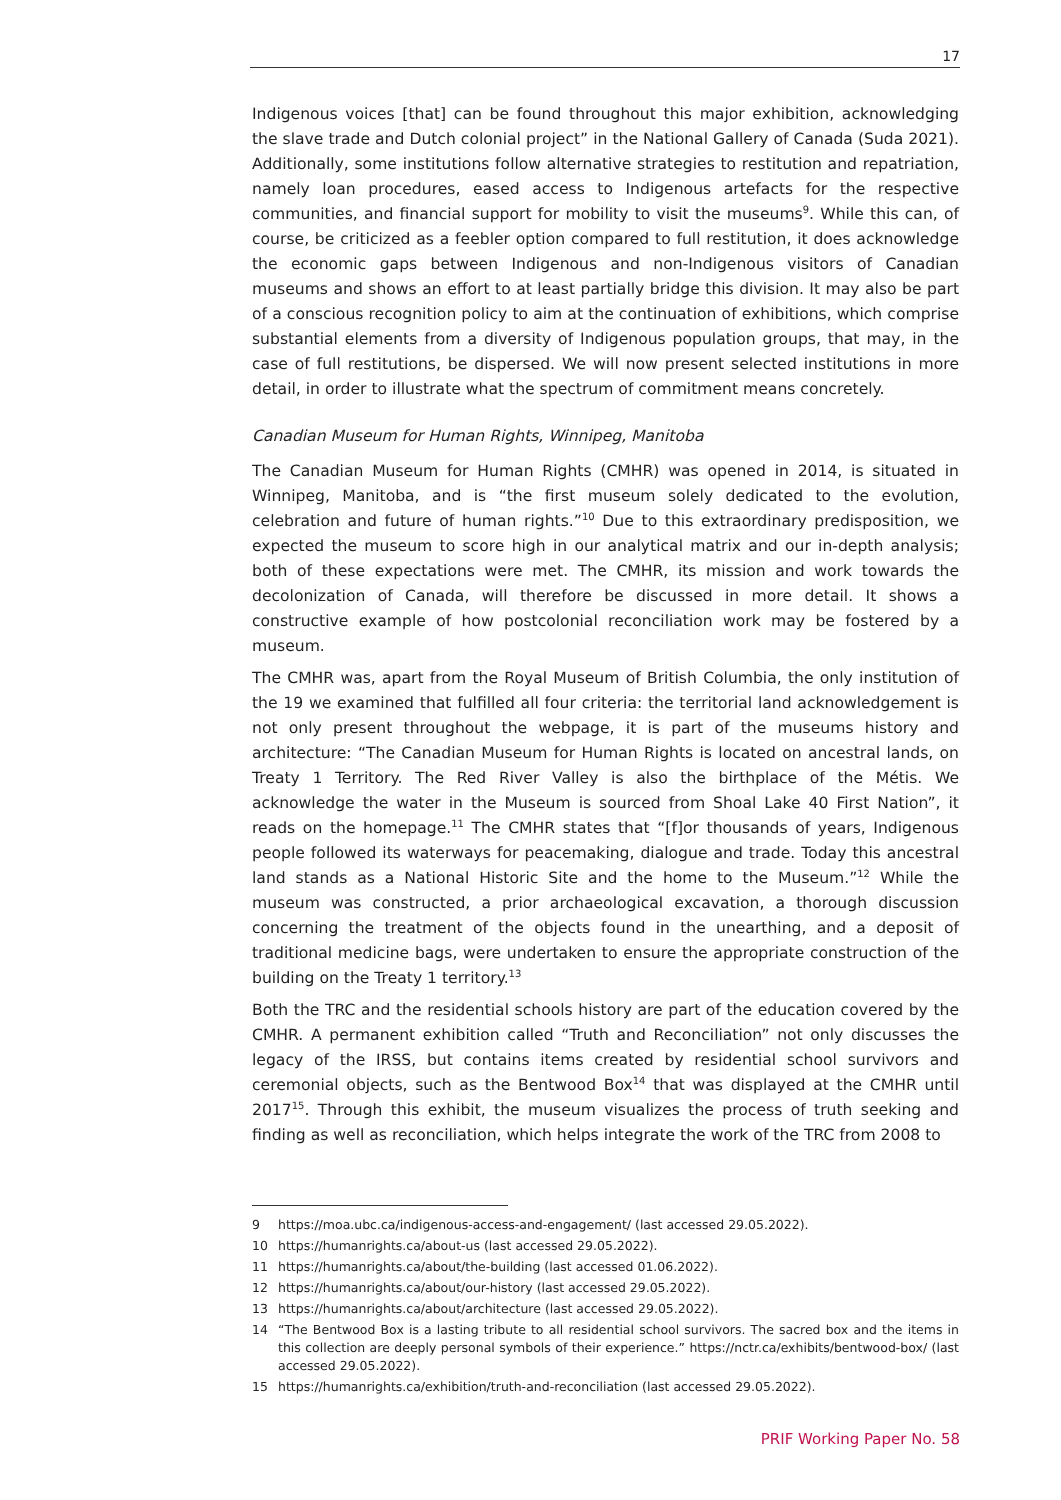17
Indigenous voices [that] can be found throughout this major exhibition, acknowledging the slave trade and Dutch colonial project” in the National Gallery of Canada (Suda 2021). Additionally, some institutions follow alternative strategies to restitution and repatriation, namely loan procedures, eased access to Indigenous artefacts for the respective communities, and financial support for mobility to visit the museums<sup>9</sup>. While this can, of course, be criticized as a feebler option compared to full restitution, it does acknowledge the economic gaps between Indigenous and non-Indigenous visitors of Canadian museums and shows an effort to at least partially bridge this division. It may also be part of a conscious recognition policy to aim at the continuation of exhibitions, which comprise substantial elements from a diversity of Indigenous population groups, that may, in the case of full restitutions, be dispersed. We will now present selected institutions in more detail, in order to illustrate what the spectrum of commitment means concretely.
Canadian Museum for Human Rights, Winnipeg, Manitoba
The Canadian Museum for Human Rights (CMHR) was opened in 2014, is situated in Winnipeg, Manitoba, and is “the first museum solely dedicated to the evolution, celebration and future of human rights.”<sup>10</sup> Due to this extraordinary predisposition, we expected the museum to score high in our analytical matrix and our in-depth analysis; both of these expectations were met. The CMHR, its mission and work towards the decolonization of Canada, will therefore be discussed in more detail. It shows a constructive example of how postcolonial reconciliation work may be fostered by a museum.
The CMHR was, apart from the Royal Museum of British Columbia, the only institution of the 19 we examined that fulfilled all four criteria: the territorial land acknowledgement is not only present throughout the webpage, it is part of the museums history and architecture: “The Canadian Museum for Human Rights is located on ancestral lands, on Treaty 1 Territory. The Red River Valley is also the birthplace of the Métis. We acknowledge the water in the Museum is sourced from Shoal Lake 40 First Nation”, it reads on the homepage.<sup>11</sup> The CMHR states that “[f]or thousands of years, Indigenous people followed its waterways for peacemaking, dialogue and trade. Today this ancestral land stands as a National Historic Site and the home to the Museum.”<sup>12</sup> While the museum was constructed, a prior archaeological excavation, a thorough discussion concerning the treatment of the objects found in the unearthing, and a deposit of traditional medicine bags, were undertaken to ensure the appropriate construction of the building on the Treaty 1 territory.<sup>13</sup>
Both the TRC and the residential schools history are part of the education covered by the CMHR. A permanent exhibition called “Truth and Reconciliation” not only discusses the legacy of the IRSS, but contains items created by residential school survivors and ceremonial objects, such as the Bentwood Box<sup>14</sup> that was displayed at the CMHR until 2017<sup>15</sup>. Through this exhibit, the museum visualizes the process of truth seeking and finding as well as reconciliation, which helps integrate the work of the TRC from 2008 to
9 https://moa.ubc.ca/indigenous-access-and-engagement/ (last accessed 29.05.2022).
10 https://humanrights.ca/about-us (last accessed 29.05.2022).
11 https://humanrights.ca/about/the-building (last accessed 01.06.2022).
12 https://humanrights.ca/about/our-history (last accessed 29.05.2022).
13 https://humanrights.ca/about/architecture (last accessed 29.05.2022).
14 “The Bentwood Box is a lasting tribute to all residential school survivors. The sacred box and the items in this collection are deeply personal symbols of their experience.” https://nctr.ca/exhibits/bentwood-box/ (last accessed 29.05.2022).
15 https://humanrights.ca/exhibition/truth-and-reconciliation (last accessed 29.05.2022).
PRIF Working Paper No. 58